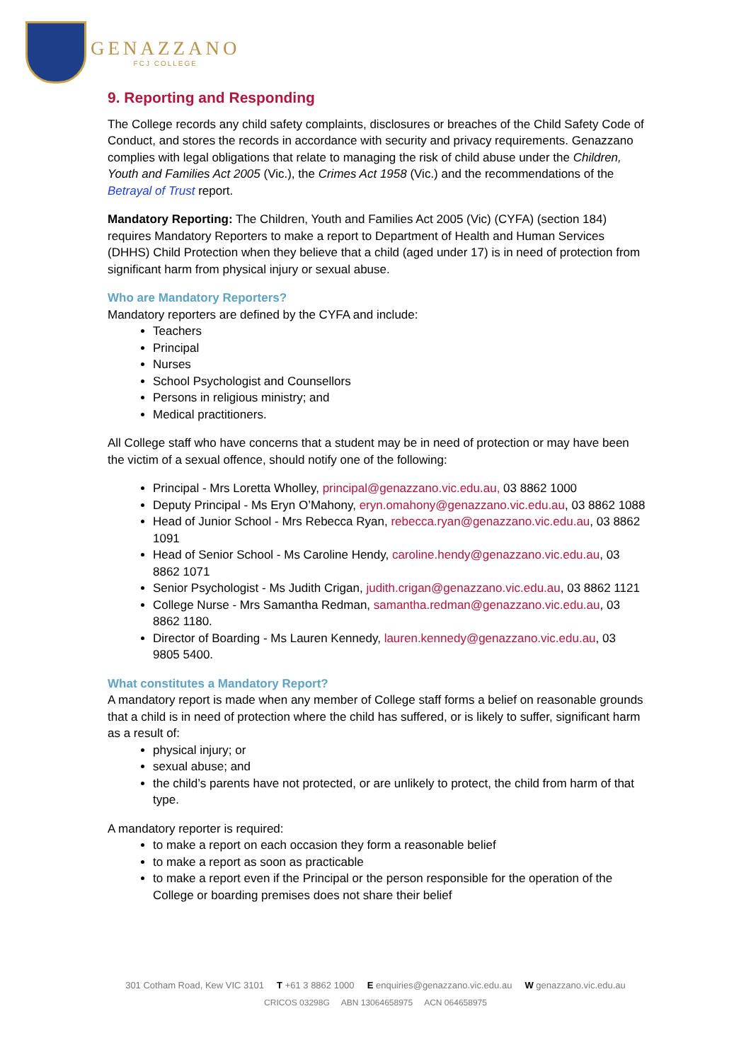GENAZZANO
FCJ COLLEGE
9. Reporting and Responding
The College records any child safety complaints, disclosures or breaches of the Child Safety Code of Conduct, and stores the records in accordance with security and privacy requirements. Genazzano complies with legal obligations that relate to managing the risk of child abuse under the Children, Youth and Families Act 2005 (Vic.), the Crimes Act 1958 (Vic.) and the recommendations of the Betrayal of Trust report.
Mandatory Reporting: The Children, Youth and Families Act 2005 (Vic) (CYFA) (section 184) requires Mandatory Reporters to make a report to Department of Health and Human Services (DHHS) Child Protection when they believe that a child (aged under 17) is in need of protection from significant harm from physical injury or sexual abuse.
Who are Mandatory Reporters?
Mandatory reporters are defined by the CYFA and include:
Teachers
Principal
Nurses
School Psychologist and Counsellors
Persons in religious ministry; and
Medical practitioners.
All College staff who have concerns that a student may be in need of protection or may have been the victim of a sexual offence, should notify one of the following:
Principal - Mrs Loretta Wholley, principal@genazzano.vic.edu.au, 03 8862 1000
Deputy Principal - Ms Eryn O’Mahony, eryn.omahony@genazzano.vic.edu.au, 03 8862 1088
Head of Junior School - Mrs Rebecca Ryan, rebecca.ryan@genazzano.vic.edu.au, 03 8862 1091
Head of Senior School - Ms Caroline Hendy, caroline.hendy@genazzano.vic.edu.au, 03 8862 1071
Senior Psychologist - Ms Judith Crigan, judith.crigan@genazzano.vic.edu.au, 03 8862 1121
College Nurse - Mrs Samantha Redman, samantha.redman@genazzano.vic.edu.au, 03 8862 1180.
Director of Boarding - Ms Lauren Kennedy, lauren.kennedy@genazzano.vic.edu.au, 03 9805 5400.
What constitutes a Mandatory Report?
A mandatory report is made when any member of College staff forms a belief on reasonable grounds that a child is in need of protection where the child has suffered, or is likely to suffer, significant harm as a result of:
physical injury; or
sexual abuse; and
the child’s parents have not protected, or are unlikely to protect, the child from harm of that type.
A mandatory reporter is required:
to make a report on each occasion they form a reasonable belief
to make a report as soon as practicable
to make a report even if the Principal or the person responsible for the operation of the College or boarding premises does not share their belief
301 Cotham Road, Kew VIC 3101 T +61 3 8862 1000 E enquiries@genazzano.vic.edu.au W genazzano.vic.edu.au
CRICOS 03298G ABN 13064658975 ACN 064658975